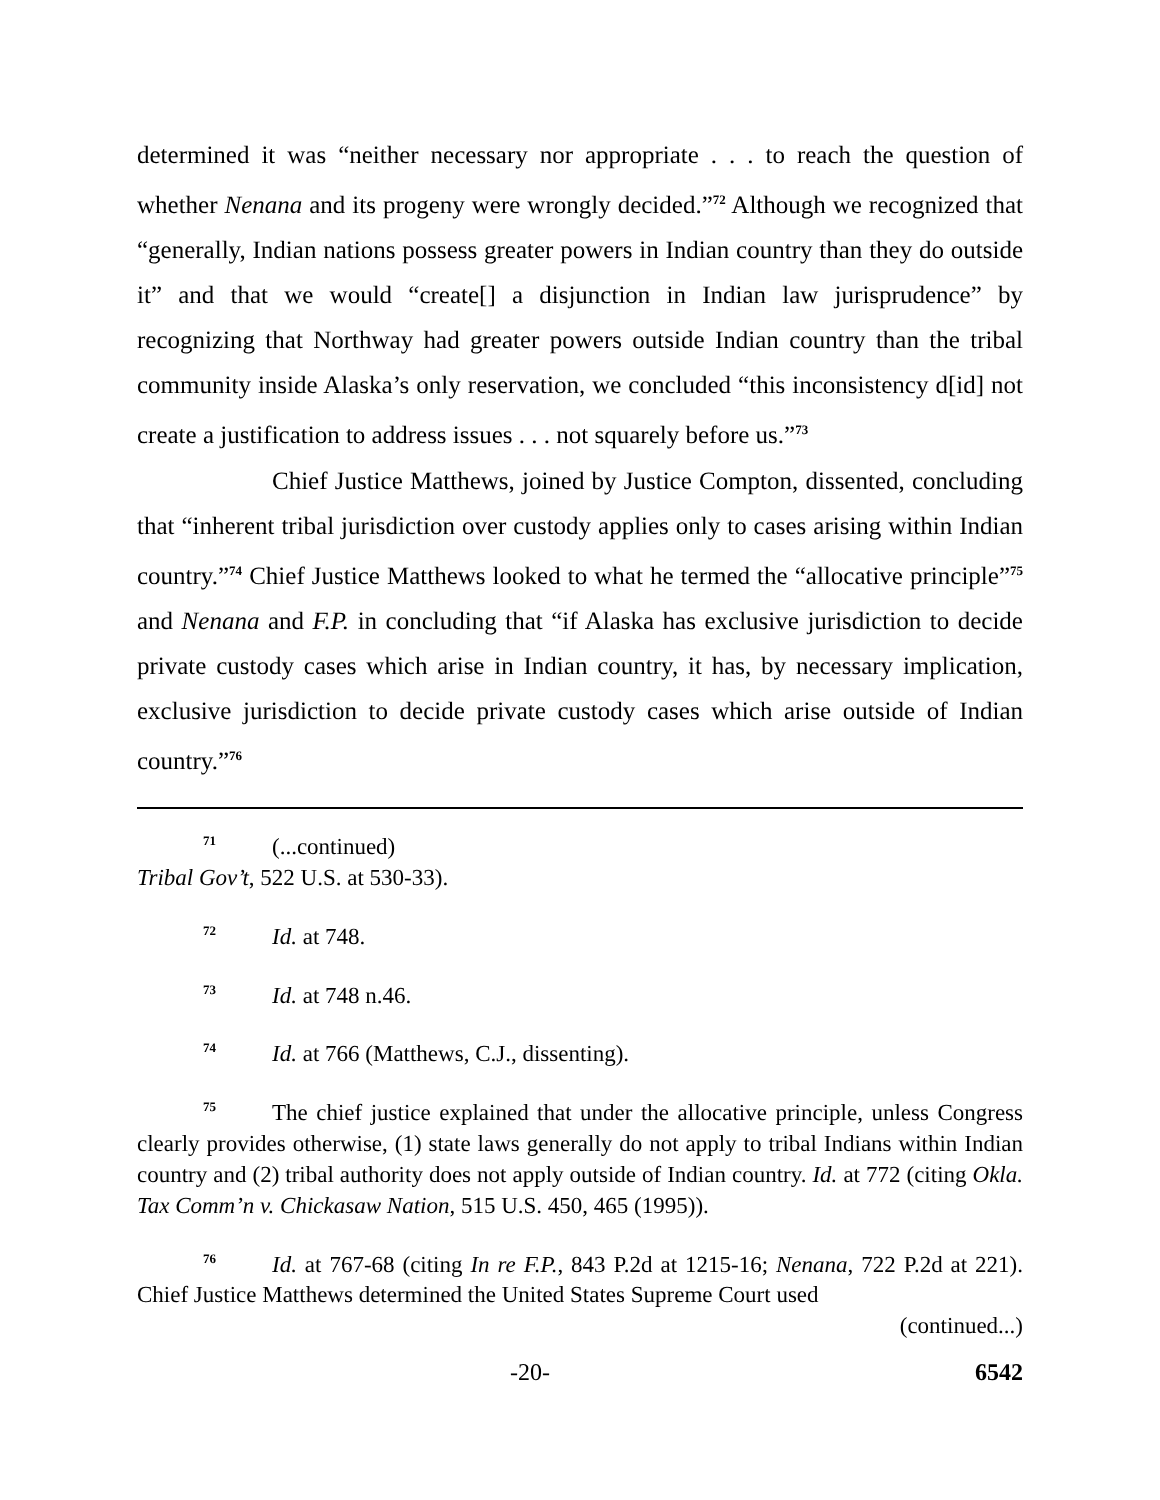determined it was “neither necessary nor appropriate . . . to reach the question of whether Nenana and its progeny were wrongly decided.”<sup>72</sup> Although we recognized that “generally, Indian nations possess greater powers in Indian country than they do outside it” and that we would “create[] a disjunction in Indian law jurisprudence” by recognizing that Northway had greater powers outside Indian country than the tribal community inside Alaska’s only reservation, we concluded “this inconsistency d[id] not create a justification to address issues . . . not squarely before us.”<sup>73</sup>
Chief Justice Matthews, joined by Justice Compton, dissented, concluding that “inherent tribal jurisdiction over custody applies only to cases arising within Indian country.”<sup>74</sup> Chief Justice Matthews looked to what he termed the “allocative principle”<sup>75</sup> and Nenana and F.P. in concluding that “if Alaska has exclusive jurisdiction to decide private custody cases which arise in Indian country, it has, by necessary implication, exclusive jurisdiction to decide private custody cases which arise outside of Indian country.”<sup>76</sup>
<sup>71</sup> (...continued)
Tribal Gov’t, 522 U.S. at 530-33).
<sup>72</sup> Id. at 748.
<sup>73</sup> Id. at 748 n.46.
<sup>74</sup> Id. at 766 (Matthews, C.J., dissenting).
<sup>75</sup> The chief justice explained that under the allocative principle, unless Congress clearly provides otherwise, (1) state laws generally do not apply to tribal Indians within Indian country and (2) tribal authority does not apply outside of Indian country. Id. at 772 (citing Okla. Tax Comm’n v. Chickasaw Nation, 515 U.S. 450, 465 (1995)).
<sup>76</sup> Id. at 767-68 (citing In re F.P., 843 P.2d at 1215-16; Nenana, 722 P.2d at 221). Chief Justice Matthews determined the United States Supreme Court used
(continued...)
-20- 6542